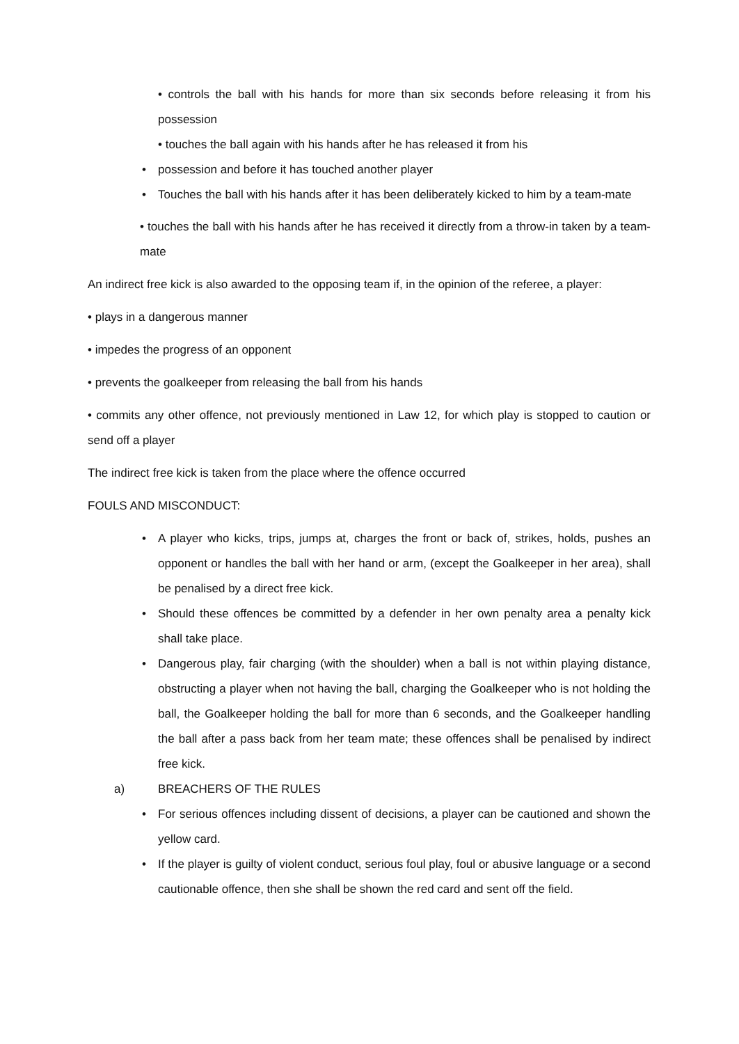• controls the ball with his hands for more than six seconds before releasing it from his possession
• touches the ball again with his hands after he has released it from his
• possession and before it has touched another player
• Touches the ball with his hands after it has been deliberately kicked to him by a team-mate
• touches the ball with his hands after he has received it directly from a throw-in taken by a team-mate
An indirect free kick is also awarded to the opposing team if, in the opinion of the referee, a player:
• plays in a dangerous manner
• impedes the progress of an opponent
• prevents the goalkeeper from releasing the ball from his hands
• commits any other offence, not previously mentioned in Law 12, for which play is stopped to caution or send off a player
The indirect free kick is taken from the place where the offence occurred
FOULS AND MISCONDUCT:
• A player who kicks, trips, jumps at, charges the front or back of, strikes, holds, pushes an opponent or handles the ball with her hand or arm, (except the Goalkeeper in her area), shall be penalised by a direct free kick.
• Should these offences be committed by a defender in her own penalty area a penalty kick shall take place.
• Dangerous play, fair charging (with the shoulder) when a ball is not within playing distance, obstructing a player when not having the ball, charging the Goalkeeper who is not holding the ball, the Goalkeeper holding the ball for more than 6 seconds, and the Goalkeeper handling the ball after a pass back from her team mate; these offences shall be penalised by indirect free kick.
a) BREACHERS OF THE RULES
• For serious offences including dissent of decisions, a player can be cautioned and shown the yellow card.
• If the player is guilty of violent conduct, serious foul play, foul or abusive language or a second cautionable offence, then she shall be shown the red card and sent off the field.